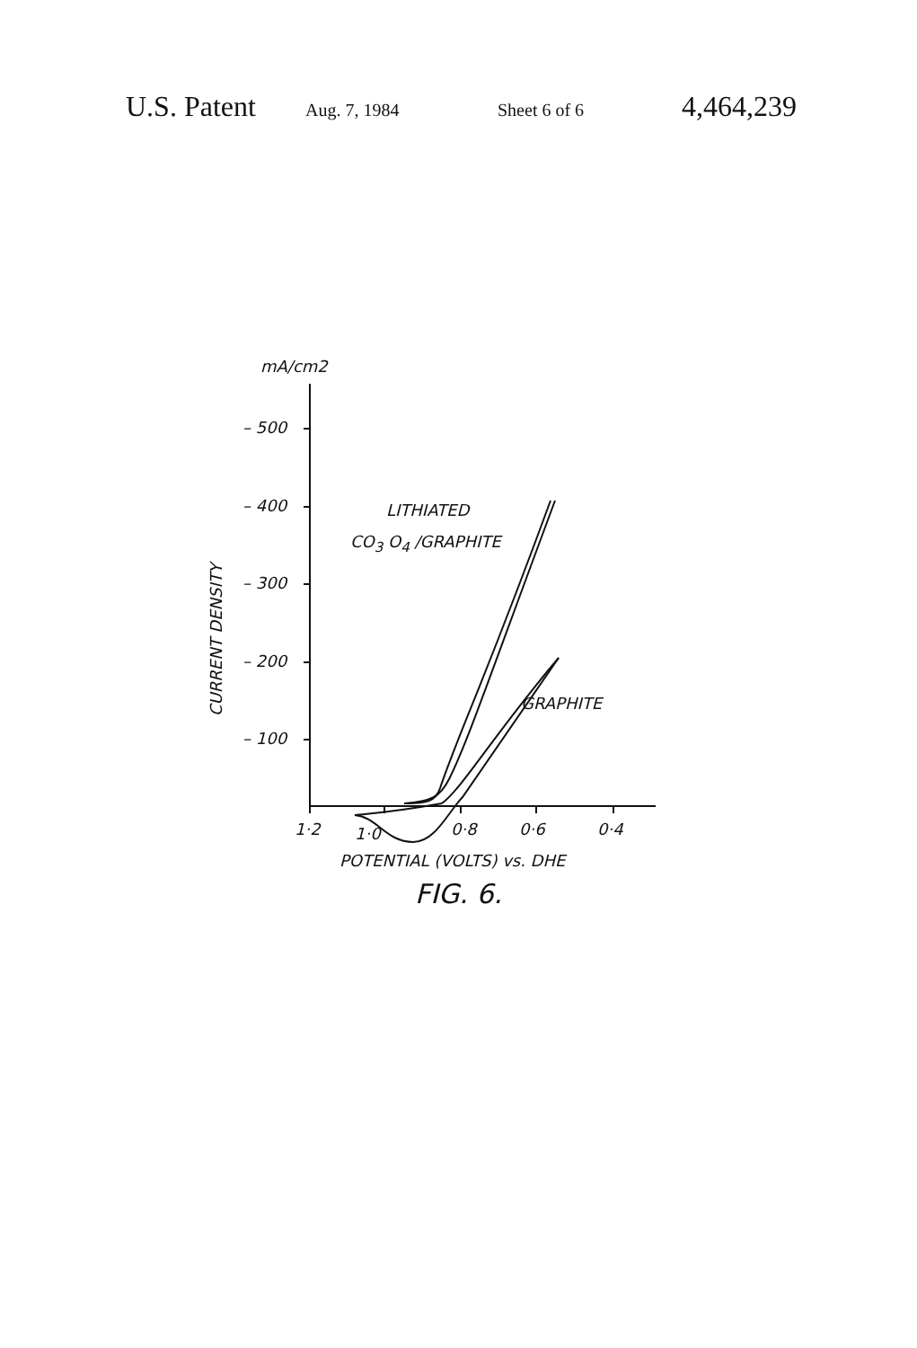U.S. Patent Aug. 7, 1984 Sheet 6 of 6 4,464,239
mA/cm2
– 500
– 400
– 300
– 200
– 100
CURRENT DENSITY
LITHIATED
CO<sub>3</sub> O<sub>4</sub> /GRAPHITE
GRAPHITE
1·2 1·0 0·8 0·6 0·4
POTENTIAL (VOLTS) vs. DHE
FIG. 6.